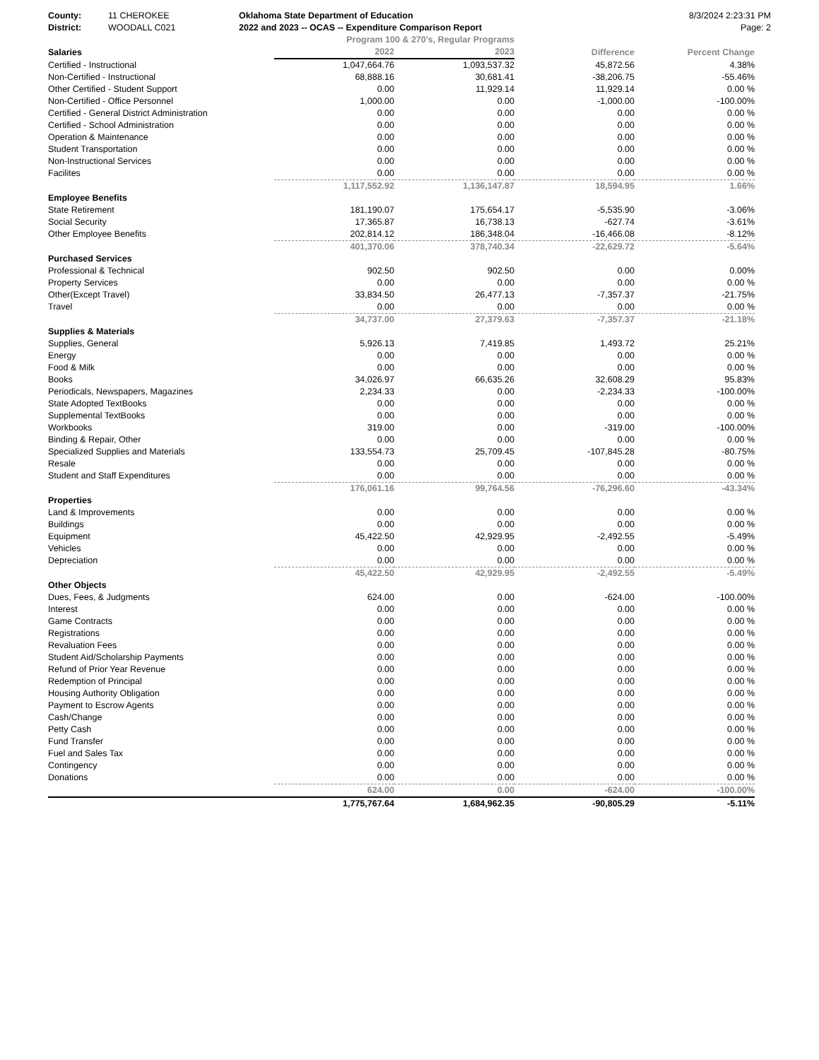County: 11 CHEROKEE Oklahoma State Department of Education
8/3/2024 2:23:31 PM
District: WOODALL C021 2022 and 2023 -- OCAS -- Expenditure Comparison Report
Page: 2
| | Program 100 & 270's, Regular Programs | | | |
| Salaries | 2022 | 2023 | Difference | Percent Change |
| Certified - Instructional | 1,047,664.76 | 1,093,537.32 | 45,872.56 | 4.38% |
| Non-Certified - Instructional | 68,888.16 | 30,681.41 | -38,206.75 | -55.46% |
| Other Certified - Student Support | 0.00 | 11,929.14 | 11,929.14 | 0.00 % |
| Non-Certified - Office Personnel | 1,000.00 | 0.00 | -1,000.00 | -100.00% |
| Certified - General District Administration | 0.00 | 0.00 | 0.00 | 0.00 % |
| Certified - School Administration | 0.00 | 0.00 | 0.00 | 0.00 % |
| Operation & Maintenance | 0.00 | 0.00 | 0.00 | 0.00 % |
| Student Transportation | 0.00 | 0.00 | 0.00 | 0.00 % |
| Non-Instructional Services | 0.00 | 0.00 | 0.00 | 0.00 % |
| Facilites | 0.00 | 0.00 | 0.00 | 0.00 % |
| | 1,117,552.92 | 1,136,147.87 | 18,594.95 | 1.66% |
| Employee Benefits | | | | |
| State Retirement | 181,190.07 | 175,654.17 | -5,535.90 | -3.06% |
| Social Security | 17,365.87 | 16,738.13 | -627.74 | -3.61% |
| Other Employee Benefits | 202,814.12 | 186,348.04 | -16,466.08 | -8.12% |
| | 401,370.06 | 378,740.34 | -22,629.72 | -5.64% |
| Purchased Services | | | | |
| Professional & Technical | 902.50 | 902.50 | 0.00 | 0.00% |
| Property Services | 0.00 | 0.00 | 0.00 | 0.00 % |
| Other(Except Travel) | 33,834.50 | 26,477.13 | -7,357.37 | -21.75% |
| Travel | 0.00 | 0.00 | 0.00 | 0.00 % |
| | 34,737.00 | 27,379.63 | -7,357.37 | -21.18% |
| Supplies & Materials | | | | |
| Supplies, General | 5,926.13 | 7,419.85 | 1,493.72 | 25.21% |
| Energy | 0.00 | 0.00 | 0.00 | 0.00 % |
| Food & Milk | 0.00 | 0.00 | 0.00 | 0.00 % |
| Books | 34,026.97 | 66,635.26 | 32,608.29 | 95.83% |
| Periodicals, Newspapers, Magazines | 2,234.33 | 0.00 | -2,234.33 | -100.00% |
| State Adopted TextBooks | 0.00 | 0.00 | 0.00 | 0.00 % |
| Supplemental TextBooks | 0.00 | 0.00 | 0.00 | 0.00 % |
| Workbooks | 319.00 | 0.00 | -319.00 | -100.00% |
| Binding & Repair, Other | 0.00 | 0.00 | 0.00 | 0.00 % |
| Specialized Supplies and Materials | 133,554.73 | 25,709.45 | -107,845.28 | -80.75% |
| Resale | 0.00 | 0.00 | 0.00 | 0.00 % |
| Student and Staff Expenditures | 0.00 | 0.00 | 0.00 | 0.00 % |
| | 176,061.16 | 99,764.56 | -76,296.60 | -43.34% |
| Properties | | | | |
| Land & Improvements | 0.00 | 0.00 | 0.00 | 0.00 % |
| Buildings | 0.00 | 0.00 | 0.00 | 0.00 % |
| Equipment | 45,422.50 | 42,929.95 | -2,492.55 | -5.49% |
| Vehicles | 0.00 | 0.00 | 0.00 | 0.00 % |
| Depreciation | 0.00 | 0.00 | 0.00 | 0.00 % |
| | 45,422.50 | 42,929.95 | -2,492.55 | -5.49% |
| Other Objects | | | | |
| Dues, Fees, & Judgments | 624.00 | 0.00 | -624.00 | -100.00% |
| Interest | 0.00 | 0.00 | 0.00 | 0.00 % |
| Game Contracts | 0.00 | 0.00 | 0.00 | 0.00 % |
| Registrations | 0.00 | 0.00 | 0.00 | 0.00 % |
| Revaluation Fees | 0.00 | 0.00 | 0.00 | 0.00 % |
| Student Aid/Scholarship Payments | 0.00 | 0.00 | 0.00 | 0.00 % |
| Refund of Prior Year Revenue | 0.00 | 0.00 | 0.00 | 0.00 % |
| Redemption of Principal | 0.00 | 0.00 | 0.00 | 0.00 % |
| Housing Authority Obligation | 0.00 | 0.00 | 0.00 | 0.00 % |
| Payment to Escrow Agents | 0.00 | 0.00 | 0.00 | 0.00 % |
| Cash/Change | 0.00 | 0.00 | 0.00 | 0.00 % |
| Petty Cash | 0.00 | 0.00 | 0.00 | 0.00 % |
| Fund Transfer | 0.00 | 0.00 | 0.00 | 0.00 % |
| Fuel and Sales Tax | 0.00 | 0.00 | 0.00 | 0.00 % |
| Contingency | 0.00 | 0.00 | 0.00 | 0.00 % |
| Donations | 0.00 | 0.00 | 0.00 | 0.00 % |
| | 624.00 | 0.00 | -624.00 | -100.00% |
| | 1,775,767.64 | 1,684,962.35 | -90,805.29 | -5.11% |